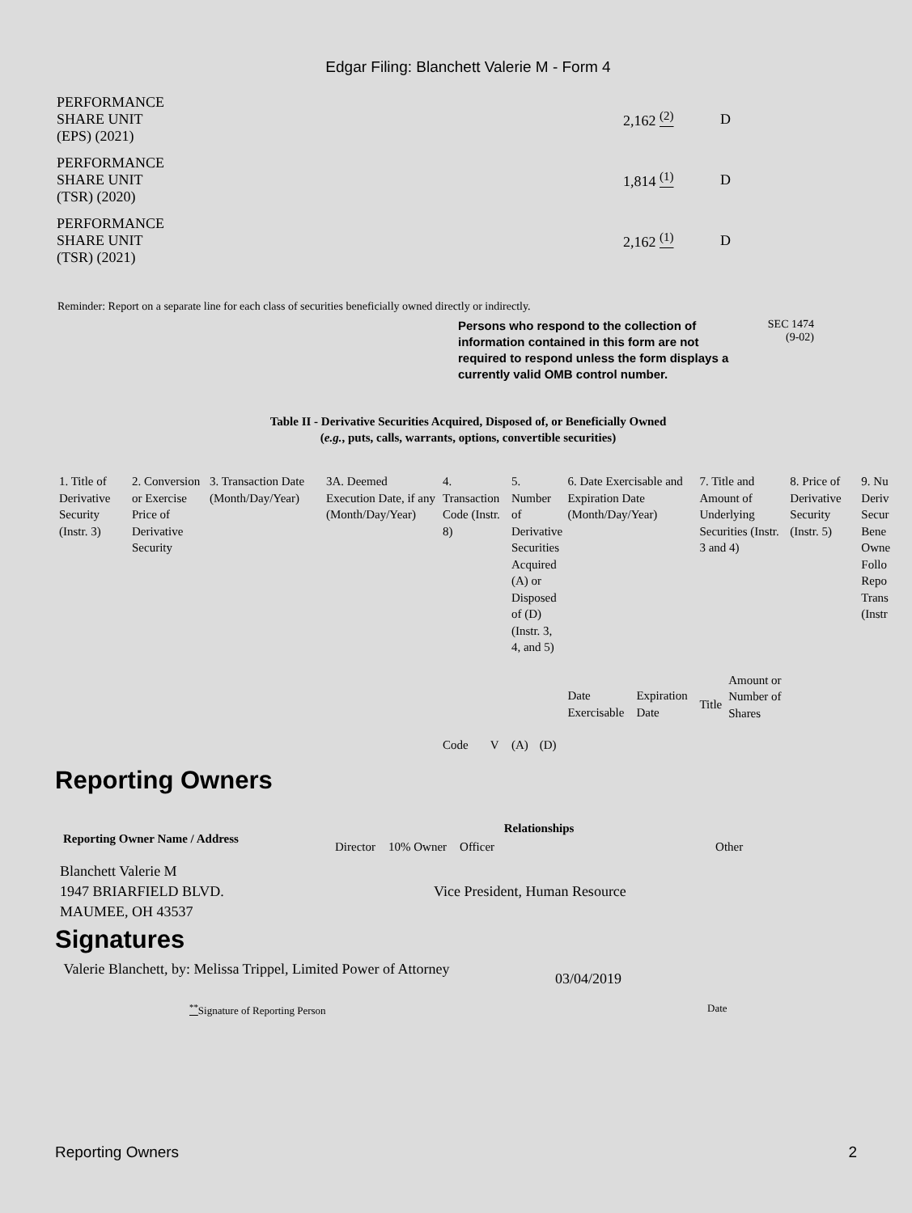Edgar Filing: Blanchett Valerie M - Form 4
| PERFORMANCE SHARE UNIT (EPS) (2021) | 2,162 <sup>(2)</sup> | D |
| PERFORMANCE SHARE UNIT (TSR) (2020) | 1,814 <sup>(1)</sup> | D |
| PERFORMANCE SHARE UNIT (TSR) (2021) | 2,162 <sup>(1)</sup> | D |
Reminder: Report on a separate line for each class of securities beneficially owned directly or indirectly.
Persons who respond to the collection of information contained in this form are not required to respond unless the form displays a currently valid OMB control number.
SEC 1474
(9-02)
Table II - Derivative Securities Acquired, Disposed of, or Beneficially Owned
(e.g., puts, calls, warrants, options, convertible securities)
| 1. Title of Derivative Security (Instr. 3) | 2. Conversion or Exercise Price of Derivative Security | 3. Transaction Date (Month/Day/Year) | 3A. Deemed Execution Date, if any (Month/Day/Year) | 4. Transaction Code (Instr. 8) | | 5. Number of Derivative Securities Acquired (A) or Disposed of (D) (Instr. 3, 4, and 5) | | 6. Date Exercisable and Expiration Date (Month/Day/Year) | | 7. Title and Amount of Underlying Securities (Instr. 3 and 4) | | 8. Price of Derivative Security (Instr. 5) | 9. Nu Deriv Secur Bene Owne Follo Repo Trans (Instr |
| | | | | Code | V | (A) | (D) | Date Exercisable | Expiration Date | Title | Amount or Number of Shares | | |
Reporting Owners
| Reporting Owner Name / Address | Relationships | | | |
| --- | --- | --- | --- | --- |
| | Director | 10% Owner | Officer | Other |
Blanchett Valerie M
1947 BRIARFIELD BLVD.
MAUMEE, OH 43537
Vice President, Human Resource
Signatures
Valerie Blanchett, by: Melissa Trippel, Limited Power of Attorney
03/04/2019
<sup>**</sup> Signature of Reporting Person Date
Reporting Owners 2